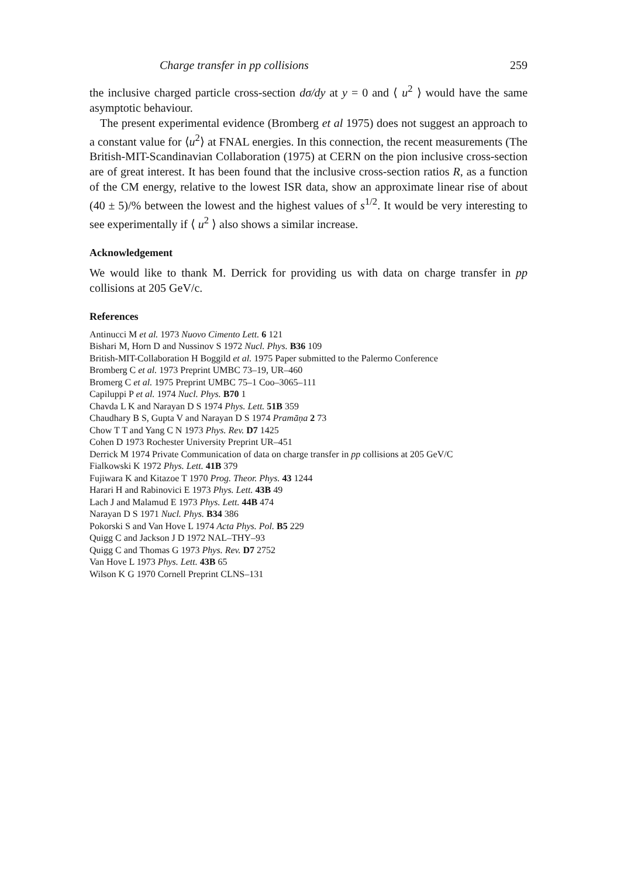Charge transfer in pp collisions 259
the inclusive charged particle cross-section dσ/dy at y = 0 and ⟨ u<sup>2</sup> ⟩ would have the same asymptotic behaviour.
The present experimental evidence (Bromberg et al 1975) does not suggest an approach to a constant value for ⟨u<sup>2</sup>⟩ at FNAL energies. In this connection, the recent measurements (The British-MIT-Scandinavian Collaboration (1975) at CERN on the pion inclusive cross-section are of great interest. It has been found that the inclusive cross-section ratios R, as a function of the CM energy, relative to the lowest ISR data, show an approximate linear rise of about (40 ± 5)/% between the lowest and the highest values of s<sup>1/2</sup>. It would be very interesting to see experimentally if ⟨ u<sup>2</sup> ⟩ also shows a similar increase.
Acknowledgement
We would like to thank M. Derrick for providing us with data on charge transfer in pp collisions at 205 GeV/c.
References
Antinucci M et al. 1973 Nuovo Cimento Lett. 6 121
Bishari M, Horn D and Nussinov S 1972 Nucl. Phys. B36 109
British-MIT-Collaboration H Boggild et al. 1975 Paper submitted to the Palermo Conference
Bromberg C et al. 1973 Preprint UMBC 73–19, UR–460
Bromerg C et al. 1975 Preprint UMBC 75–1 Coo–3065–111
Capiluppi P et al. 1974 Nucl. Phys. B70 1
Chavda L K and Narayan D S 1974 Phys. Lett. 51B 359
Chaudhary B S, Gupta V and Narayan D S 1974 Pramāṇa 2 73
Chow T T and Yang C N 1973 Phys. Rev. D7 1425
Cohen D 1973 Rochester University Preprint UR–451
Derrick M 1974 Private Communication of data on charge transfer in pp collisions at 205 GeV/C
Fialkowski K 1972 Phys. Lett. 41B 379
Fujiwara K and Kitazoe T 1970 Prog. Theor. Phys. 43 1244
Harari H and Rabinovici E 1973 Phys. Lett. 43B 49
Lach J and Malamud E 1973 Phys. Lett. 44B 474
Narayan D S 1971 Nucl. Phys. B34 386
Pokorski S and Van Hove L 1974 Acta Phys. Pol. B5 229
Quigg C and Jackson J D 1972 NAL–THY–93
Quigg C and Thomas G 1973 Phys. Rev. D7 2752
Van Hove L 1973 Phys. Lett. 43B 65
Wilson K G 1970 Cornell Preprint CLNS–131